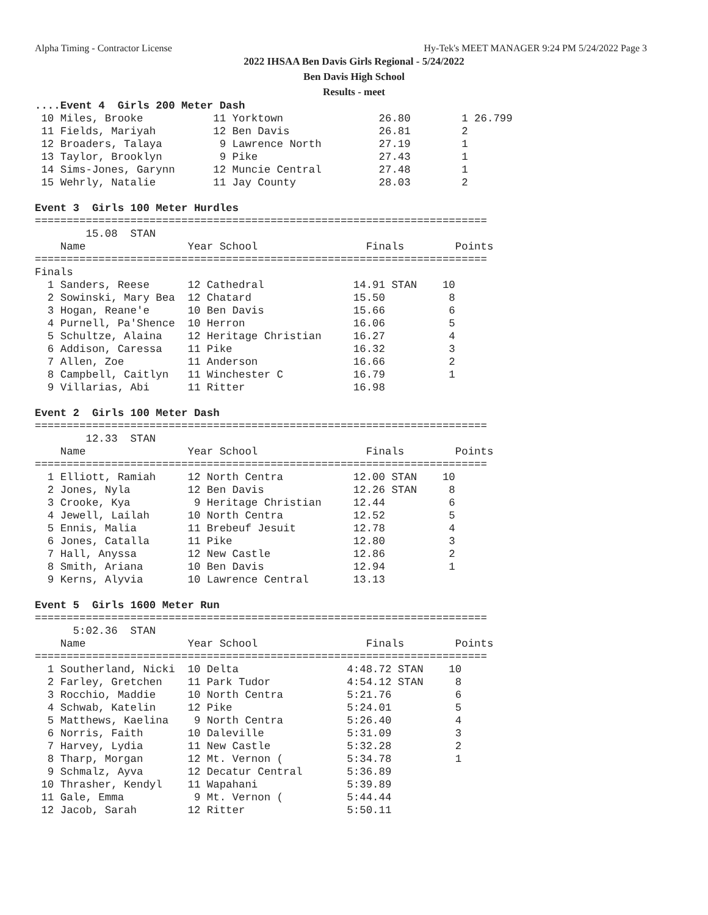Alpha Timing - Contractor License Hy-Tek's MEET MANAGER 9:24 PM 5/24/2022 Page 3
2022 IHSAA Ben Davis Girls Regional - 5/24/2022
Ben Davis High School
Results - meet
....Event 4  Girls 200 Meter Dash
 10 Miles, Brooke           11 Yorktown               26.80        1 26.799
 11 Fields, Mariyah         12 Ben Davis              26.81        2
 12 Broaders, Talaya         9 Lawrence North         27.19        1
 13 Taylor, Brooklyn         9 Pike                   27.43        1
 14 Sims-Jones, Garynn      12 Muncie Central         27.48        1
 15 Wehrly, Natalie         11 Jay County             28.03        2

Event 3  Girls 100 Meter Hurdles
=======================================================================
        15.08  STAN
    Name                Year School                 Finals        Points
=======================================================================
Finals
  1 Sanders, Reese      12 Cathedral              14.91 STAN    10
  2 Sowinski, Mary Bea  12 Chatard                15.50          8
  3 Hogan, Reane'e      10 Ben Davis              15.66          6
  4 Purnell, Pa'Shence  10 Herron                 16.06          5
  5 Schultze, Alaina    12 Heritage Christian     16.27          4
  6 Addison, Caressa    11 Pike                   16.32          3
  7 Allen, Zoe          11 Anderson               16.66          2
  8 Campbell, Caitlyn   11 Winchester C           16.79          1
  9 Villarias, Abi      11 Ritter                 16.98

Event 2  Girls 100 Meter Dash
=======================================================================
        12.33  STAN
    Name                Year School                 Finals        Points
=======================================================================
  1 Elliott, Ramiah     12 North Centra           12.00 STAN    10
  2 Jones, Nyla         12 Ben Davis              12.26 STAN     8
  3 Crooke, Kya          9 Heritage Christian     12.44          6
  4 Jewell, Lailah      10 North Centra           12.52          5
  5 Ennis, Malia        11 Brebeuf Jesuit         12.78          4
  6 Jones, Catalla      11 Pike                   12.80          3
  7 Hall, Anyssa        12 New Castle             12.86          2
  8 Smith, Ariana       10 Ben Davis              12.94          1
  9 Kerns, Alyvia       10 Lawrence Central       13.13

Event 5  Girls 1600 Meter Run
=======================================================================
      5:02.36  STAN
    Name                Year School                 Finals        Points
=======================================================================
  1 Southerland, Nicki  10 Delta                 4:48.72 STAN    10
  2 Farley, Gretchen    11 Park Tudor            4:54.12 STAN     8
  3 Rocchio, Maddie     10 North Centra          5:21.76          6
  4 Schwab, Katelin     12 Pike                  5:24.01          5
  5 Matthews, Kaelina    9 North Centra          5:26.40          4
  6 Norris, Faith       10 Daleville             5:31.09          3
  7 Harvey, Lydia       11 New Castle            5:32.28          2
  8 Tharp, Morgan       12 Mt. Vernon (          5:34.78          1
  9 Schmalz, Ayva       12 Decatur Central       5:36.89
 10 Thrasher, Kendyl    11 Wapahani              5:39.89
 11 Gale, Emma           9 Mt. Vernon (          5:44.44
 12 Jacob, Sarah        12 Ritter                5:50.11